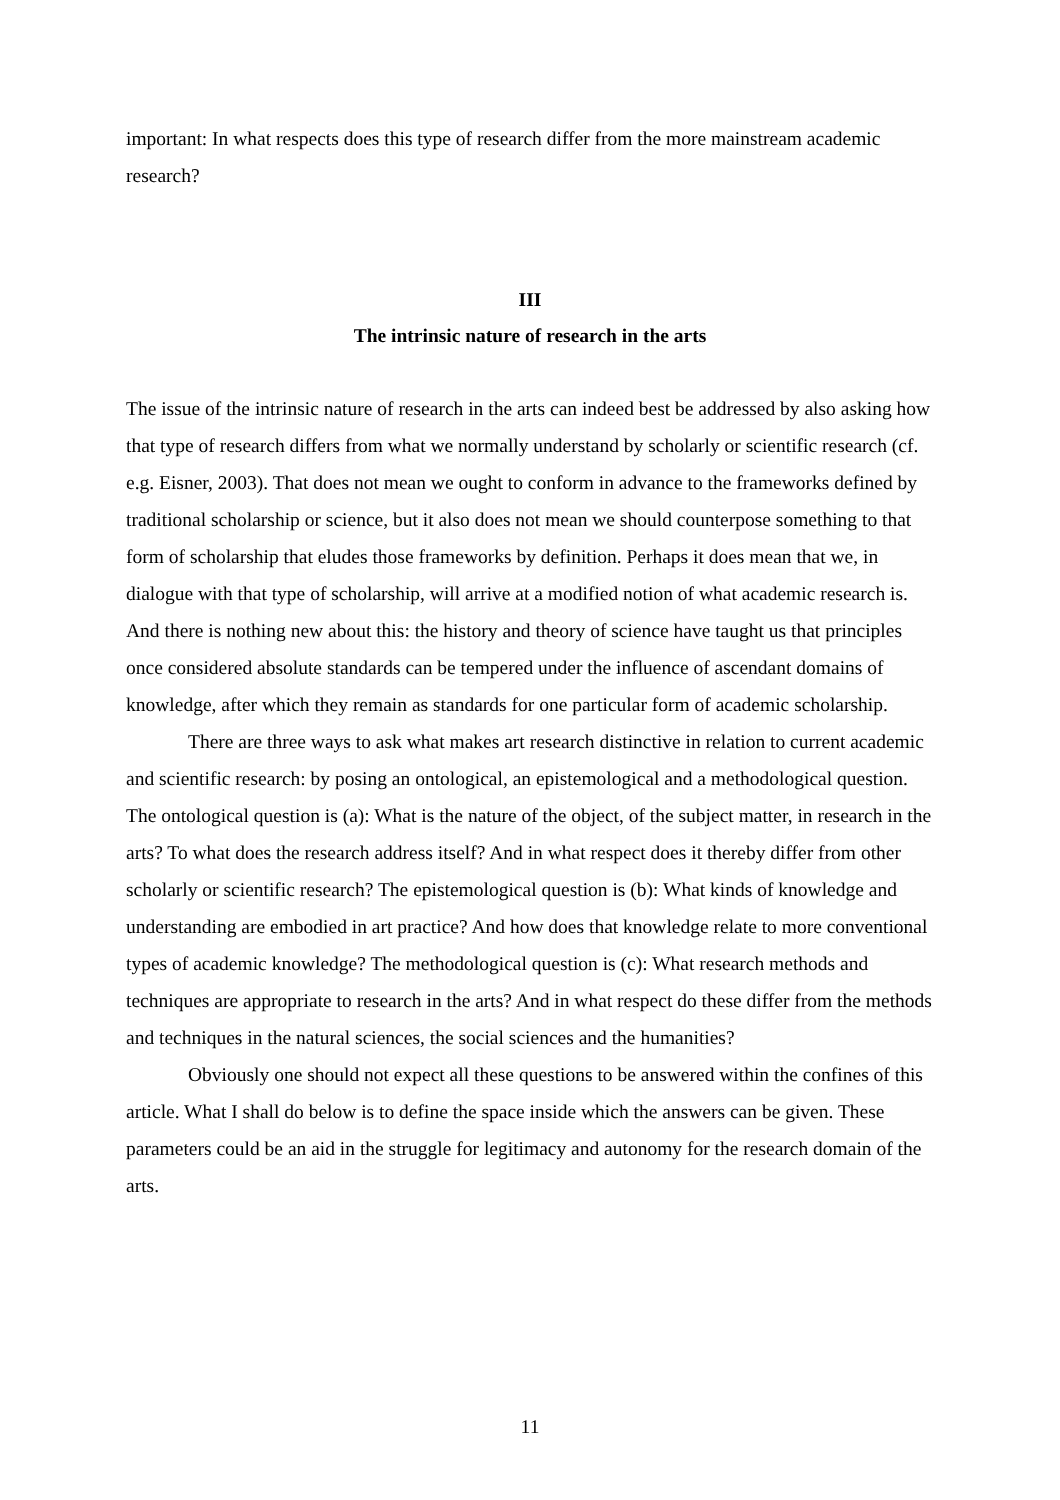important: In what respects does this type of research differ from the more mainstream academic research?
III
The intrinsic nature of research in the arts
The issue of the intrinsic nature of research in the arts can indeed best be addressed by also asking how that type of research differs from what we normally understand by scholarly or scientific research (cf. e.g. Eisner, 2003). That does not mean we ought to conform in advance to the frameworks defined by traditional scholarship or science, but it also does not mean we should counterpose something to that form of scholarship that eludes those frameworks by definition. Perhaps it does mean that we, in dialogue with that type of scholarship, will arrive at a modified notion of what academic research is. And there is nothing new about this: the history and theory of science have taught us that principles once considered absolute standards can be tempered under the influence of ascendant domains of knowledge, after which they remain as standards for one particular form of academic scholarship.
There are three ways to ask what makes art research distinctive in relation to current academic and scientific research: by posing an ontological, an epistemological and a methodological question. The ontological question is (a): What is the nature of the object, of the subject matter, in research in the arts? To what does the research address itself? And in what respect does it thereby differ from other scholarly or scientific research? The epistemological question is (b): What kinds of knowledge and understanding are embodied in art practice? And how does that knowledge relate to more conventional types of academic knowledge? The methodological question is (c): What research methods and techniques are appropriate to research in the arts? And in what respect do these differ from the methods and techniques in the natural sciences, the social sciences and the humanities?
Obviously one should not expect all these questions to be answered within the confines of this article. What I shall do below is to define the space inside which the answers can be given. These parameters could be an aid in the struggle for legitimacy and autonomy for the research domain of the arts.
11